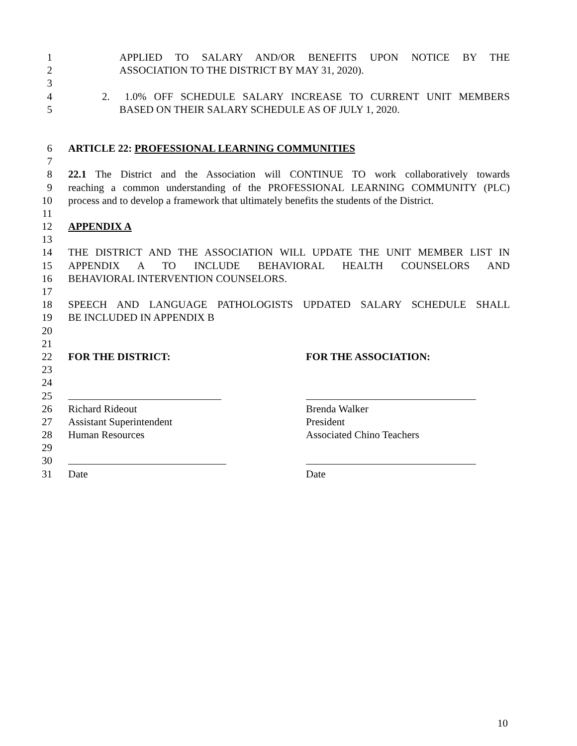1 APPLIED TO SALARY AND/OR BENEFITS UPON NOTICE BY THE
2 ASSOCIATION TO THE DISTRICT BY MAY 31, 2020).
3
4 2. 1.0% OFF SCHEDULE SALARY INCREASE TO CURRENT UNIT MEMBERS
5 BASED ON THEIR SALARY SCHEDULE AS OF JULY 1, 2020.
6 ARTICLE 22: PROFESSIONAL LEARNING COMMUNITIES
7
8 22.1 The District and the Association will CONTINUE TO work collaboratively towards
9 reaching a common understanding of the PROFESSIONAL LEARNING COMMUNITY (PLC)
10 process and to develop a framework that ultimately benefits the students of the District.
11
12 APPENDIX A
13
14 THE DISTRICT AND THE ASSOCIATION WILL UPDATE THE UNIT MEMBER LIST IN
15 APPENDIX A TO INCLUDE BEHAVIORAL HEALTH COUNSELORS AND
16 BEHAVIORAL INTERVENTION COUNSELORS.
17
18 SPEECH AND LANGUAGE PATHOLOGISTS UPDATED SALARY SCHEDULE SHALL
19 BE INCLUDED IN APPENDIX B
20
21
22 FOR THE DISTRICT: FOR THE ASSOCIATION:
23
24
25
26 Richard Rideout Brenda Walker
27 Assistant Superintendent President
28 Human Resources Associated Chino Teachers
29
30
31 Date Date
10